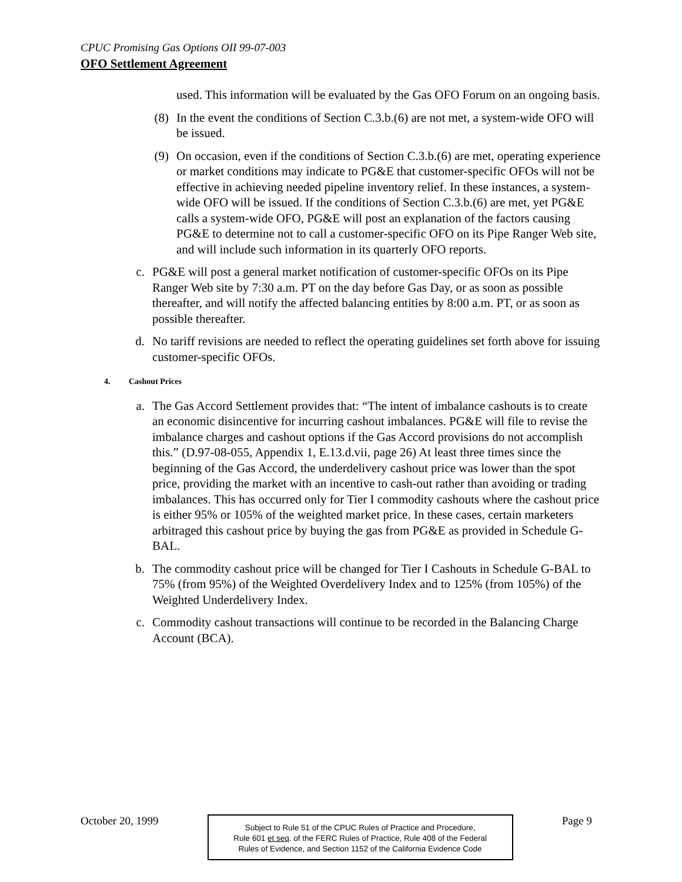CPUC Promising Gas Options OII 99-07-003
OFO Settlement Agreement
used. This information will be evaluated by the Gas OFO Forum on an ongoing basis.
(8) In the event the conditions of Section C.3.b.(6) are not met, a system-wide OFO will be issued.
(9) On occasion, even if the conditions of Section C.3.b.(6) are met, operating experience or market conditions may indicate to PG&E that customer-specific OFOs will not be effective in achieving needed pipeline inventory relief. In these instances, a system-wide OFO will be issued. If the conditions of Section C.3.b.(6) are met, yet PG&E calls a system-wide OFO, PG&E will post an explanation of the factors causing PG&E to determine not to call a customer-specific OFO on its Pipe Ranger Web site, and will include such information in its quarterly OFO reports.
c. PG&E will post a general market notification of customer-specific OFOs on its Pipe Ranger Web site by 7:30 a.m. PT on the day before Gas Day, or as soon as possible thereafter, and will notify the affected balancing entities by 8:00 a.m. PT, or as soon as possible thereafter.
d. No tariff revisions are needed to reflect the operating guidelines set forth above for issuing customer-specific OFOs.
4. Cashout Prices
a. The Gas Accord Settlement provides that: “The intent of imbalance cashouts is to create an economic disincentive for incurring cashout imbalances. PG&E will file to revise the imbalance charges and cashout options if the Gas Accord provisions do not accomplish this.” (D.97-08-055, Appendix 1, E.13.d.vii, page 26) At least three times since the beginning of the Gas Accord, the underdelivery cashout price was lower than the spot price, providing the market with an incentive to cash-out rather than avoiding or trading imbalances. This has occurred only for Tier I commodity cashouts where the cashout price is either 95% or 105% of the weighted market price. In these cases, certain marketers arbitraged this cashout price by buying the gas from PG&E as provided in Schedule G-BAL.
b. The commodity cashout price will be changed for Tier I Cashouts in Schedule G-BAL to 75% (from 95%) of the Weighted Overdelivery Index and to 125% (from 105%) of the Weighted Underdelivery Index.
c. Commodity cashout transactions will continue to be recorded in the Balancing Charge Account (BCA).
October 20, 1999
Subject to Rule 51 of the CPUC Rules of Practice and Procedure,
Rule 601 et seq. of the FERC Rules of Practice, Rule 408 of the Federal
Rules of Evidence, and Section 1152 of the California Evidence Code
Page 9